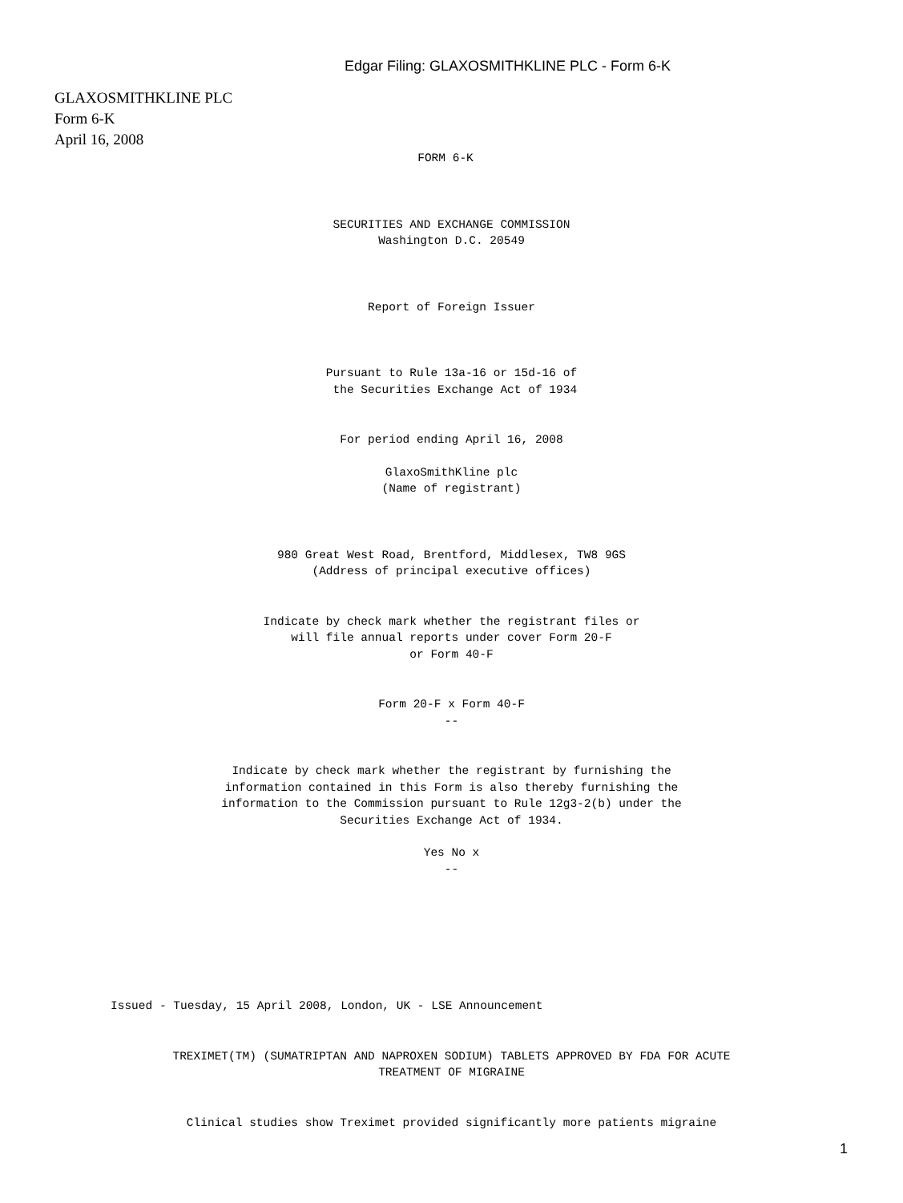Edgar Filing: GLAXOSMITHKLINE PLC - Form 6-K
GLAXOSMITHKLINE PLC
Form 6-K
April 16, 2008
FORM 6-K
SECURITIES AND EXCHANGE COMMISSION Washington D.C. 20549
Report of Foreign Issuer
Pursuant to Rule 13a-16 or 15d-16 of the Securities Exchange Act of 1934
For period ending April 16, 2008
GlaxoSmithKline plc (Name of registrant)
980 Great West Road, Brentford, Middlesex, TW8 9GS (Address of principal executive offices)
Indicate by check mark whether the registrant files or will file annual reports under cover Form 20-F or Form 40-F
Form 20-F x Form 40-F --
Indicate by check mark whether the registrant by furnishing the information contained in this Form is also thereby furnishing the information to the Commission pursuant to Rule 12g3-2(b) under the Securities Exchange Act of 1934.
Yes No x --
Issued - Tuesday, 15 April 2008, London, UK - LSE Announcement
TREXIMET(TM) (SUMATRIPTAN AND NAPROXEN SODIUM) TABLETS APPROVED BY FDA FOR ACUTE TREATMENT OF MIGRAINE
Clinical studies show Treximet provided significantly more patients migraine
1